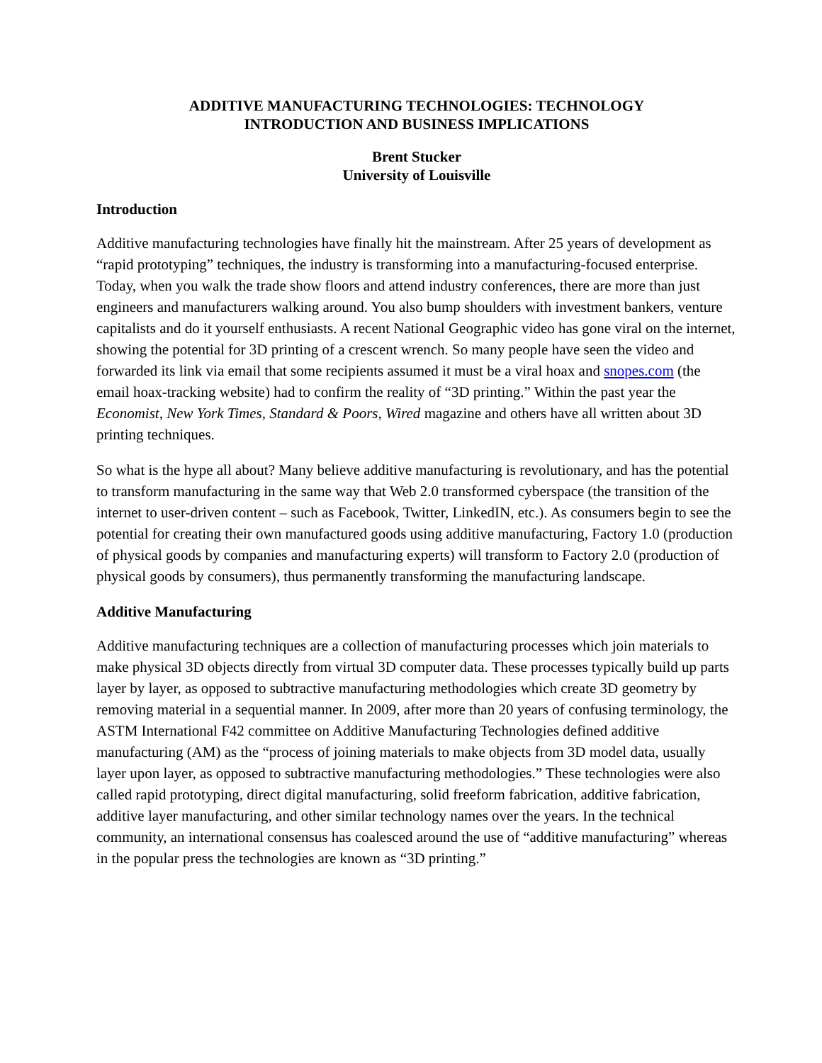ADDITIVE MANUFACTURING TECHNOLOGIES: TECHNOLOGY
INTRODUCTION AND BUSINESS IMPLICATIONS
Brent Stucker
University of Louisville
Introduction
Additive manufacturing technologies have finally hit the mainstream. After 25 years of development as “rapid prototyping” techniques, the industry is transforming into a manufacturing-focused enterprise. Today, when you walk the trade show floors and attend industry conferences, there are more than just engineers and manufacturers walking around. You also bump shoulders with investment bankers, venture capitalists and do it yourself enthusiasts. A recent National Geographic video has gone viral on the internet, showing the potential for 3D printing of a crescent wrench. So many people have seen the video and forwarded its link via email that some recipients assumed it must be a viral hoax and snopes.com (the email hoax-tracking website) had to confirm the reality of “3D printing.” Within the past year the Economist, New York Times, Standard & Poors, Wired magazine and others have all written about 3D printing techniques.
So what is the hype all about? Many believe additive manufacturing is revolutionary, and has the potential to transform manufacturing in the same way that Web 2.0 transformed cyberspace (the transition of the internet to user-driven content – such as Facebook, Twitter, LinkedIN, etc.). As consumers begin to see the potential for creating their own manufactured goods using additive manufacturing, Factory 1.0 (production of physical goods by companies and manufacturing experts) will transform to Factory 2.0 (production of physical goods by consumers), thus permanently transforming the manufacturing landscape.
Additive Manufacturing
Additive manufacturing techniques are a collection of manufacturing processes which join materials to make physical 3D objects directly from virtual 3D computer data. These processes typically build up parts layer by layer, as opposed to subtractive manufacturing methodologies which create 3D geometry by removing material in a sequential manner. In 2009, after more than 20 years of confusing terminology, the ASTM International F42 committee on Additive Manufacturing Technologies defined additive manufacturing (AM) as the “process of joining materials to make objects from 3D model data, usually layer upon layer, as opposed to subtractive manufacturing methodologies.” These technologies were also called rapid prototyping, direct digital manufacturing, solid freeform fabrication, additive fabrication, additive layer manufacturing, and other similar technology names over the years. In the technical community, an international consensus has coalesced around the use of “additive manufacturing” whereas in the popular press the technologies are known as “3D printing.”